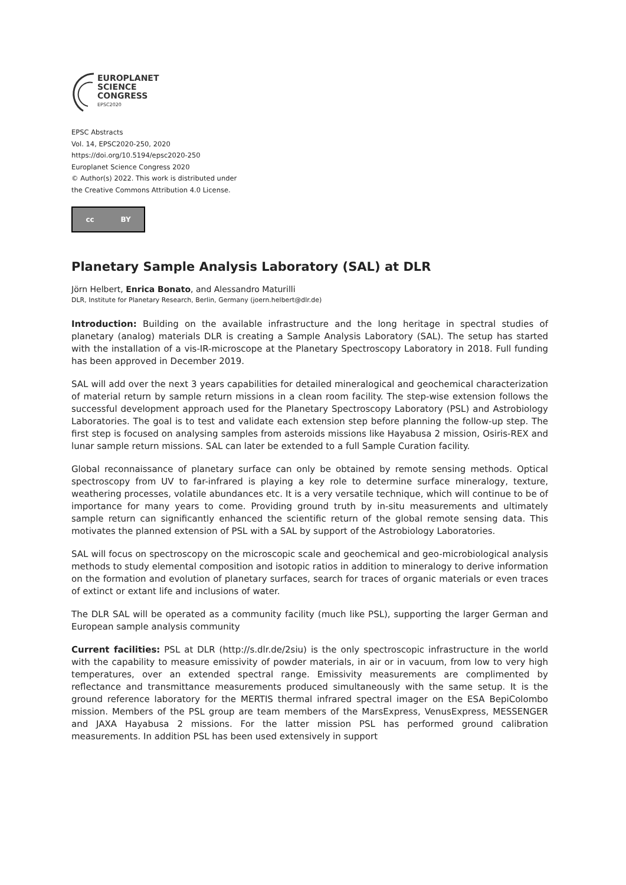EUROPLANET
SCIENCE
CONGRESS
EPSC2020
EPSC Abstracts
Vol. 14, EPSC2020-250, 2020
https://doi.org/10.5194/epsc2020-250
Europlanet Science Congress 2020
© Author(s) 2022. This work is distributed under
the Creative Commons Attribution 4.0 License.
cc BY
Planetary Sample Analysis Laboratory (SAL) at DLR
Jörn Helbert, Enrica Bonato, and Alessandro Maturilli
DLR, Institute for Planetary Research, Berlin, Germany (joern.helbert@dlr.de)
Introduction: Building on the available infrastructure and the long heritage in spectral studies of planetary (analog) materials DLR is creating a Sample Analysis Laboratory (SAL). The setup has started with the installation of a vis-IR-microscope at the Planetary Spectroscopy Laboratory in 2018. Full funding has been approved in December 2019.
SAL will add over the next 3 years capabilities for detailed mineralogical and geochemical characterization of material return by sample return missions in a clean room facility. The step-wise extension follows the successful development approach used for the Planetary Spectroscopy Laboratory (PSL) and Astrobiology Laboratories. The goal is to test and validate each extension step before planning the follow-up step. The first step is focused on analysing samples from asteroids missions like Hayabusa 2 mission, Osiris-REX and lunar sample return missions. SAL can later be extended to a full Sample Curation facility.
Global reconnaissance of planetary surface can only be obtained by remote sensing methods. Optical spectroscopy from UV to far-infrared is playing a key role to determine surface mineralogy, texture, weathering processes, volatile abundances etc. It is a very versatile technique, which will continue to be of importance for many years to come. Providing ground truth by in-situ measurements and ultimately sample return can significantly enhanced the scientific return of the global remote sensing data. This motivates the planned extension of PSL with a SAL by support of the Astrobiology Laboratories.
SAL will focus on spectroscopy on the microscopic scale and geochemical and geo-microbiological analysis methods to study elemental composition and isotopic ratios in addition to mineralogy to derive information on the formation and evolution of planetary surfaces, search for traces of organic materials or even traces of extinct or extant life and inclusions of water.
The DLR SAL will be operated as a community facility (much like PSL), supporting the larger German and European sample analysis community
Current facilities: PSL at DLR (http://s.dlr.de/2siu) is the only spectroscopic infrastructure in the world with the capability to measure emissivity of powder materials, in air or in vacuum, from low to very high temperatures, over an extended spectral range. Emissivity measurements are complimented by reflectance and transmittance measurements produced simultaneously with the same setup. It is the ground reference laboratory for the MERTIS thermal infrared spectral imager on the ESA BepiColombo mission. Members of the PSL group are team members of the MarsExpress, VenusExpress, MESSENGER and JAXA Hayabusa 2 missions. For the latter mission PSL has performed ground calibration measurements. In addition PSL has been used extensively in support